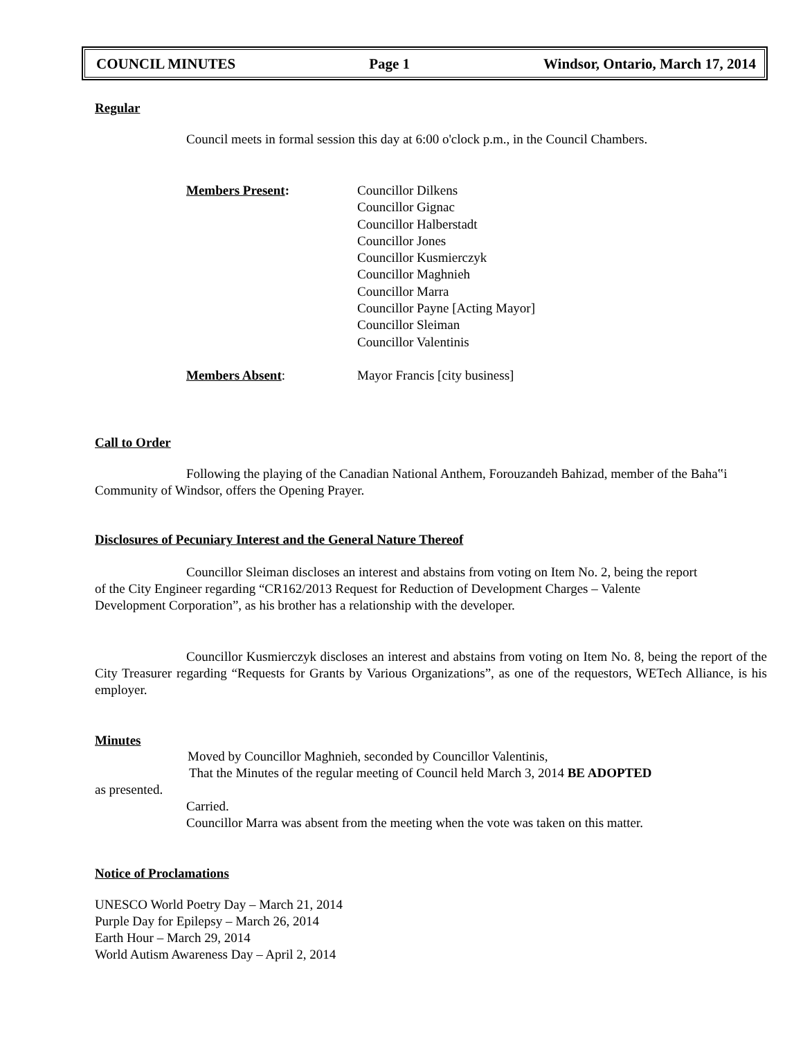COUNCIL MINUTES Page 1 Windsor, Ontario, March 17, 2014
Regular
Council meets in formal session this day at 6:00 o'clock p.m., in the Council Chambers.
Members Present: Councillor Dilkens
Councillor Gignac
Councillor Halberstadt
Councillor Jones
Councillor Kusmierczyk
Councillor Maghnieh
Councillor Marra
Councillor Payne [Acting Mayor]
Councillor Sleiman
Councillor Valentinis
Members Absent: Mayor Francis [city business]
Call to Order
Following the playing of the Canadian National Anthem, Forouzandeh Bahizad, member of the Baha‟i Community of Windsor, offers the Opening Prayer.
Disclosures of Pecuniary Interest and the General Nature Thereof
Councillor Sleiman discloses an interest and abstains from voting on Item No. 2, being the report of the City Engineer regarding “CR162/2013 Request for Reduction of Development Charges – Valente Development Corporation”, as his brother has a relationship with the developer.
Councillor Kusmierczyk discloses an interest and abstains from voting on Item No. 8, being the report of the City Treasurer regarding “Requests for Grants by Various Organizations”, as one of the requestors, WETech Alliance, is his employer.
Minutes
Moved by Councillor Maghnieh, seconded by Councillor Valentinis,
That the Minutes of the regular meeting of Council held March 3, 2014 BE ADOPTED
as presented.
Carried.
Councillor Marra was absent from the meeting when the vote was taken on this matter.
Notice of Proclamations
UNESCO World Poetry Day – March 21, 2014
Purple Day for Epilepsy – March 26, 2014
Earth Hour – March 29, 2014
World Autism Awareness Day – April 2, 2014